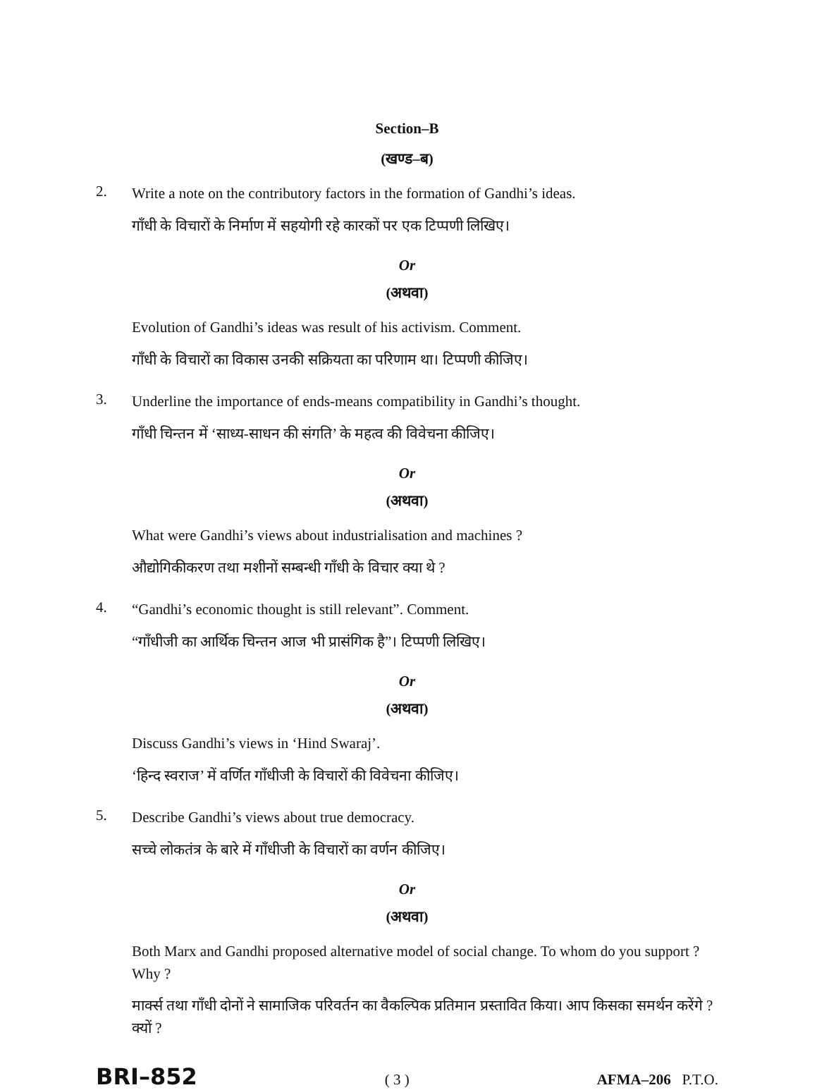Section–B
(खण्ड–ब)
2.
Write a note on the contributory factors in the formation of Gandhi’s ideas.
गाँधी के विचारों के निर्माण में सहयोगी रहे कारकों पर एक टिप्पणी लिखिए।
Or
(अथवा)
Evolution of Gandhi’s ideas was result of his activism. Comment.
गाँधी के विचारों का विकास उनकी सक्रियता का परिणाम था। टिप्पणी कीजिए।
3.
Underline the importance of ends-means compatibility in Gandhi’s thought.
गाँधी चिन्तन में ‘साध्य-साधन की संगति’ के महत्व की विवेचना कीजिए।
Or
(अथवा)
What were Gandhi’s views about industrialisation and machines ?
औद्योगिकीकरण तथा मशीनों सम्बन्धी गाँधी के विचार क्या थे ?
4.
“Gandhi’s economic thought is still relevant”. Comment.
“गाँधीजी का आर्थिक चिन्तन आज भी प्रासंगिक है”। टिप्पणी लिखिए।
Or
(अथवा)
Discuss Gandhi’s views in ‘Hind Swaraj’.
‘हिन्द स्वराज’ में वर्णित गाँधीजी के विचारों की विवेचना कीजिए।
5.
Describe Gandhi’s views about true democracy.
सच्चे लोकतंत्र के बारे में गाँधीजी के विचारों का वर्णन कीजिए।
Or
(अथवा)
Both Marx and Gandhi proposed alternative model of social change. To whom do you support ? Why ?
मार्क्स तथा गाँधी दोनों ने सामाजिक परिवर्तन का वैकल्पिक प्रतिमान प्रस्तावित किया। आप किसका समर्थन करेंगे ? क्यों ?
BRI–852 ( 3 ) AFMA–206 P.T.O.